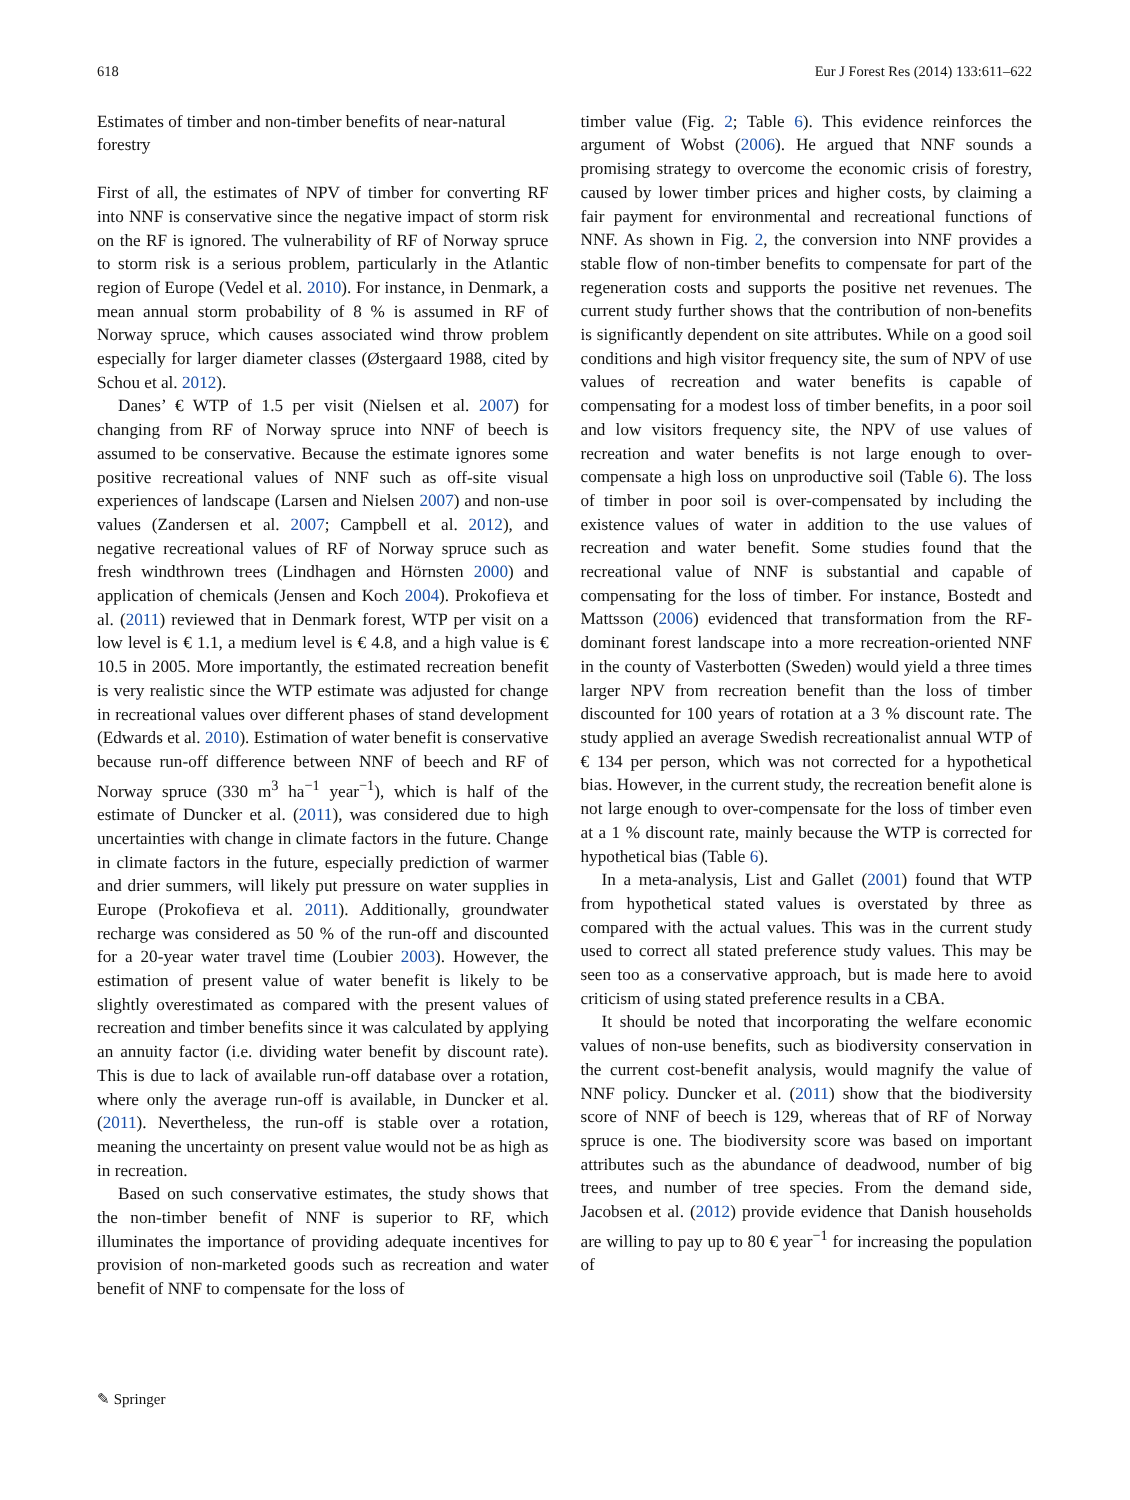618 Eur J Forest Res (2014) 133:611–622
Estimates of timber and non-timber benefits of near-natural forestry
First of all, the estimates of NPV of timber for converting RF into NNF is conservative since the negative impact of storm risk on the RF is ignored. The vulnerability of RF of Norway spruce to storm risk is a serious problem, particularly in the Atlantic region of Europe (Vedel et al. 2010). For instance, in Denmark, a mean annual storm probability of 8 % is assumed in RF of Norway spruce, which causes associated wind throw problem especially for larger diameter classes (Østergaard 1988, cited by Schou et al. 2012).
Danes’ € WTP of 1.5 per visit (Nielsen et al. 2007) for changing from RF of Norway spruce into NNF of beech is assumed to be conservative. Because the estimate ignores some positive recreational values of NNF such as off-site visual experiences of landscape (Larsen and Nielsen 2007) and non-use values (Zandersen et al. 2007; Campbell et al. 2012), and negative recreational values of RF of Norway spruce such as fresh windthrown trees (Lindhagen and Hörnsten 2000) and application of chemicals (Jensen and Koch 2004). Prokofieva et al. (2011) reviewed that in Denmark forest, WTP per visit on a low level is € 1.1, a medium level is € 4.8, and a high value is € 10.5 in 2005. More importantly, the estimated recreation benefit is very realistic since the WTP estimate was adjusted for change in recreational values over different phases of stand development (Edwards et al. 2010). Estimation of water benefit is conservative because run-off difference between NNF of beech and RF of Norway spruce (330 m<sup>3</sup> ha<sup>−1</sup> year<sup>−1</sup>), which is half of the estimate of Duncker et al. (2011), was considered due to high uncertainties with change in climate factors in the future. Change in climate factors in the future, especially prediction of warmer and drier summers, will likely put pressure on water supplies in Europe (Prokofieva et al. 2011). Additionally, groundwater recharge was considered as 50 % of the run-off and discounted for a 20-year water travel time (Loubier 2003). However, the estimation of present value of water benefit is likely to be slightly overestimated as compared with the present values of recreation and timber benefits since it was calculated by applying an annuity factor (i.e. dividing water benefit by discount rate). This is due to lack of available run-off database over a rotation, where only the average run-off is available, in Duncker et al. (2011). Nevertheless, the run-off is stable over a rotation, meaning the uncertainty on present value would not be as high as in recreation.
Based on such conservative estimates, the study shows that the non-timber benefit of NNF is superior to RF, which illuminates the importance of providing adequate incentives for provision of non-marketed goods such as recreation and water benefit of NNF to compensate for the loss of
timber value (Fig. 2; Table 6). This evidence reinforces the argument of Wobst (2006). He argued that NNF sounds a promising strategy to overcome the economic crisis of forestry, caused by lower timber prices and higher costs, by claiming a fair payment for environmental and recreational functions of NNF. As shown in Fig. 2, the conversion into NNF provides a stable flow of non-timber benefits to compensate for part of the regeneration costs and supports the positive net revenues. The current study further shows that the contribution of non-benefits is significantly dependent on site attributes. While on a good soil conditions and high visitor frequency site, the sum of NPV of use values of recreation and water benefits is capable of compensating for a modest loss of timber benefits, in a poor soil and low visitors frequency site, the NPV of use values of recreation and water benefits is not large enough to over-compensate a high loss on unproductive soil (Table 6). The loss of timber in poor soil is over-compensated by including the existence values of water in addition to the use values of recreation and water benefit. Some studies found that the recreational value of NNF is substantial and capable of compensating for the loss of timber. For instance, Bostedt and Mattsson (2006) evidenced that transformation from the RF-dominant forest landscape into a more recreation-oriented NNF in the county of Vasterbotten (Sweden) would yield a three times larger NPV from recreation benefit than the loss of timber discounted for 100 years of rotation at a 3 % discount rate. The study applied an average Swedish recreationalist annual WTP of € 134 per person, which was not corrected for a hypothetical bias. However, in the current study, the recreation benefit alone is not large enough to over-compensate for the loss of timber even at a 1 % discount rate, mainly because the WTP is corrected for hypothetical bias (Table 6).
In a meta-analysis, List and Gallet (2001) found that WTP from hypothetical stated values is overstated by three as compared with the actual values. This was in the current study used to correct all stated preference study values. This may be seen too as a conservative approach, but is made here to avoid criticism of using stated preference results in a CBA.
It should be noted that incorporating the welfare economic values of non-use benefits, such as biodiversity conservation in the current cost-benefit analysis, would magnify the value of NNF policy. Duncker et al. (2011) show that the biodiversity score of NNF of beech is 129, whereas that of RF of Norway spruce is one. The biodiversity score was based on important attributes such as the abundance of deadwood, number of big trees, and number of tree species. From the demand side, Jacobsen et al. (2012) provide evidence that Danish households are willing to pay up to 80 € year<sup>−1</sup> for increasing the population of
✎ Springer